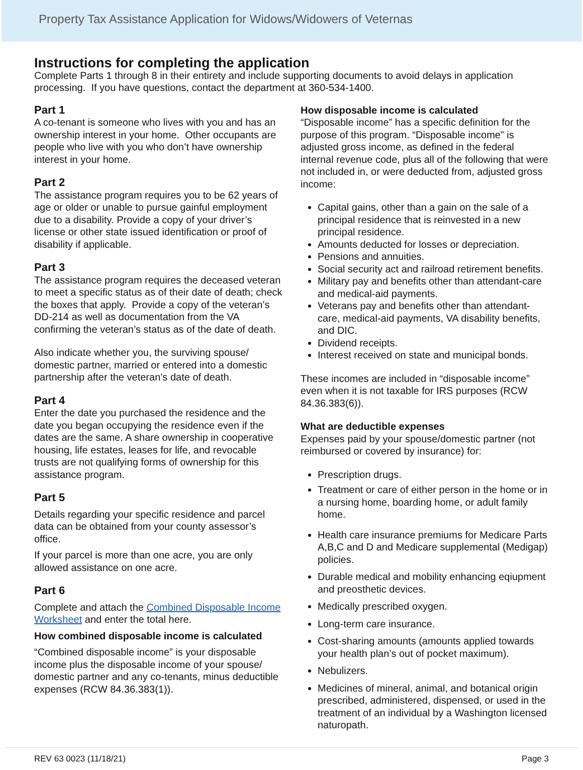Property Tax Assistance Application for Widows/Widowers of Veternas
Instructions for completing the application
Complete Parts 1 through 8 in their entirety and include supporting documents to avoid delays in application processing. If you have questions, contact the department at 360-534-1400.
Part 1
A co-tenant is someone who lives with you and has an ownership interest in your home. Other occupants are people who live with you who don’t have ownership interest in your home.
Part 2
The assistance program requires you to be 62 years of age or older or unable to pursue gainful employment due to a disability. Provide a copy of your driver’s license or other state issued identification or proof of disability if applicable.
Part 3
The assistance program requires the deceased veteran to meet a specific status as of their date of death; check the boxes that apply. Provide a copy of the veteran’s DD-214 as well as documentation from the VA confirming the veteran’s status as of the date of death.
Also indicate whether you, the surviving spouse/ domestic partner, married or entered into a domestic partnership after the veteran’s date of death.
Part 4
Enter the date you purchased the residence and the date you began occupying the residence even if the dates are the same. A share ownership in cooperative housing, life estates, leases for life, and revocable trusts are not qualifying forms of ownership for this assistance program.
Part 5
Details regarding your specific residence and parcel data can be obtained from your county assessor’s office.
If your parcel is more than one acre, you are only allowed assistance on one acre.
Part 6
Complete and attach the Combined Disposable Income Worksheet and enter the total here.
How combined disposable income is calculated
“Combined disposable income” is your disposable income plus the disposable income of your spouse/ domestic partner and any co-tenants, minus deductible expenses (RCW 84.36.383(1)).
How disposable income is calculated
“Disposable income” has a specific definition for the purpose of this program. “Disposable income” is adjusted gross income, as defined in the federal internal revenue code, plus all of the following that were not included in, or were deducted from, adjusted gross income:
Capital gains, other than a gain on the sale of a principal residence that is reinvested in a new principal residence.
Amounts deducted for losses or depreciation.
Pensions and annuities.
Social security act and railroad retirement benefits.
Military pay and benefits other than attendant-care and medical-aid payments.
Veterans pay and benefits other than attendant-care, medical-aid payments, VA disability benefits, and DIC.
Dividend receipts.
Interest received on state and municipal bonds.
These incomes are included in “disposable income” even when it is not taxable for IRS purposes (RCW 84.36.383(6)).
What are deductible expenses
Expenses paid by your spouse/domestic partner (not reimbursed or covered by insurance) for:
Prescription drugs.
Treatment or care of either person in the home or in a nursing home, boarding home, or adult family home.
Health care insurance premiums for Medicare Parts A,B,C and D and Medicare supplemental (Medigap) policies.
Durable medical and mobility enhancing eqiupment and preosthetic devices.
Medically prescribed oxygen.
Long-term care insurance.
Cost-sharing amounts (amounts applied towards your health plan’s out of pocket maximum).
Nebulizers.
Medicines of mineral, animal, and botanical origin prescribed, administered, dispensed, or used in the treatment of an individual by a Washington licensed naturopath.
REV 63 0023 (11/18/21) Page 3